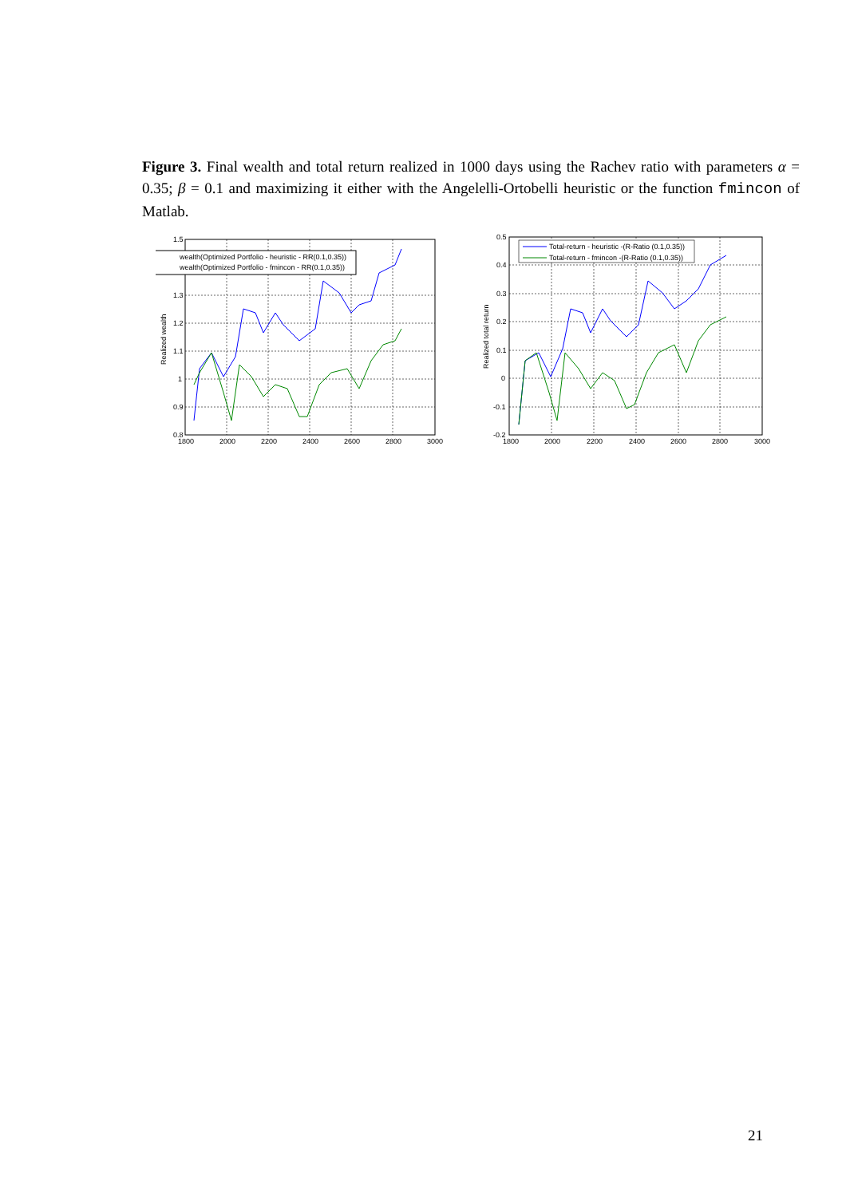Figure 3. Final wealth and total return realized in 1000 days using the Rachev ratio with parameters α = 0.35; β = 0.1 and maximizing it either with the Angelelli-Ortobelli heuristic or the function fmincon of Matlab.
wealth(Optimized Portfolio - heuristic - RR(0.1,0.35))
wealth(Optimized Portfolio - fmincon - RR(0.1,0.35))
1.5
1.3
1.2
1.1
1
0.9
0.8
1800
2000
2200
2400
2600
2800
3000
Realized wealth
Total-return - heuristic -(R-Ratio (0.1,0.35))
Total-return - fmincon -(R-Ratio (0.1,0.35))
0.5
0.4
0.3
0.2
0.1
0
-0.1
-0.2
1800
2000
2200
2400
2600
2800
3000
Realized total return
21